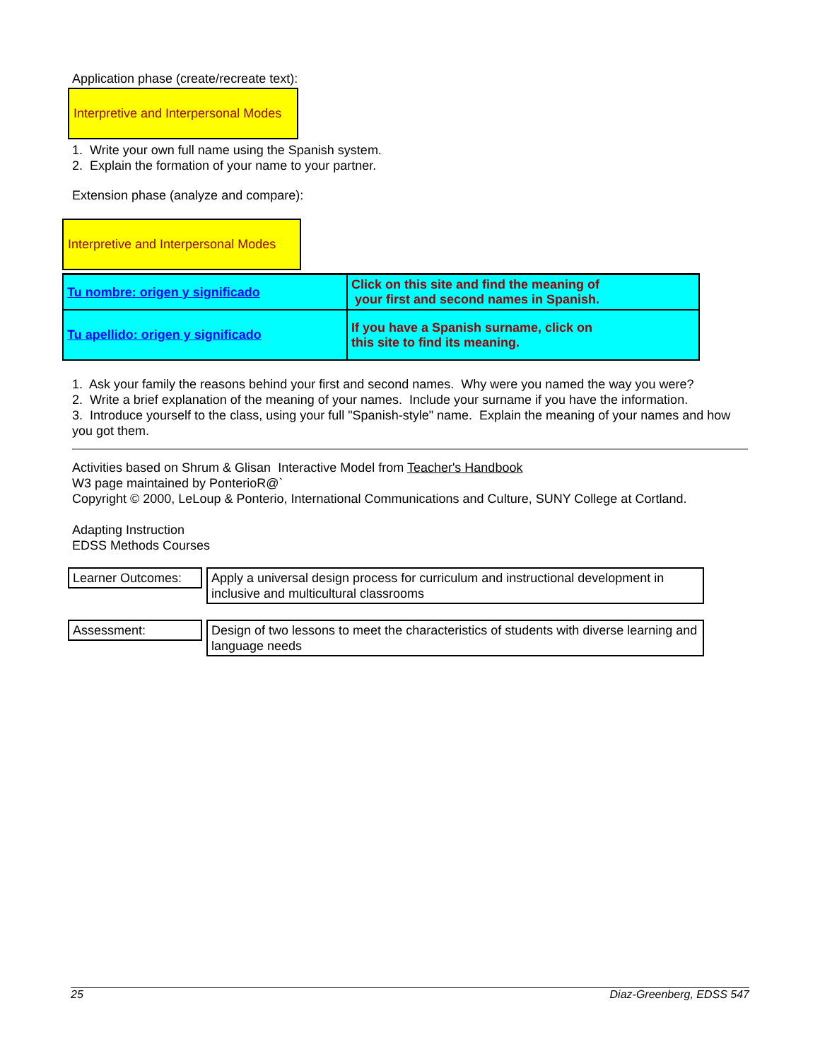Application phase (create/recreate text):
Interpretive and Interpersonal Modes
1. Write your own full name using the Spanish system.
2. Explain the formation of your name to your partner.
Extension phase (analyze and compare):
Interpretive and Interpersonal Modes
| Tu nombre: origen y significado | Click on this site and find the meaning of your first and second names in Spanish. |
| Tu apellido: origen y significado | If you have a Spanish surname, click on this site to find its meaning. |
1. Ask your family the reasons behind your first and second names. Why were you named the way you were?
2. Write a brief explanation of the meaning of your names. Include your surname if you have the information.
3. Introduce yourself to the class, using your full "Spanish-style" name. Explain the meaning of your names and how you got them.
Activities based on Shrum & Glisan Interactive Model from Teacher's Handbook
W3 page maintained by PonterioR@`
Copyright © 2000, LeLoup & Ponterio, International Communications and Culture, SUNY College at Cortland.
Adapting Instruction
EDSS Methods Courses
| Learner Outcomes: | Apply a universal design process for curriculum and instructional development in inclusive and multicultural classrooms |
| Assessment: | Design of two lessons to meet the characteristics of students with diverse learning and language needs |
25 Diaz-Greenberg, EDSS 547